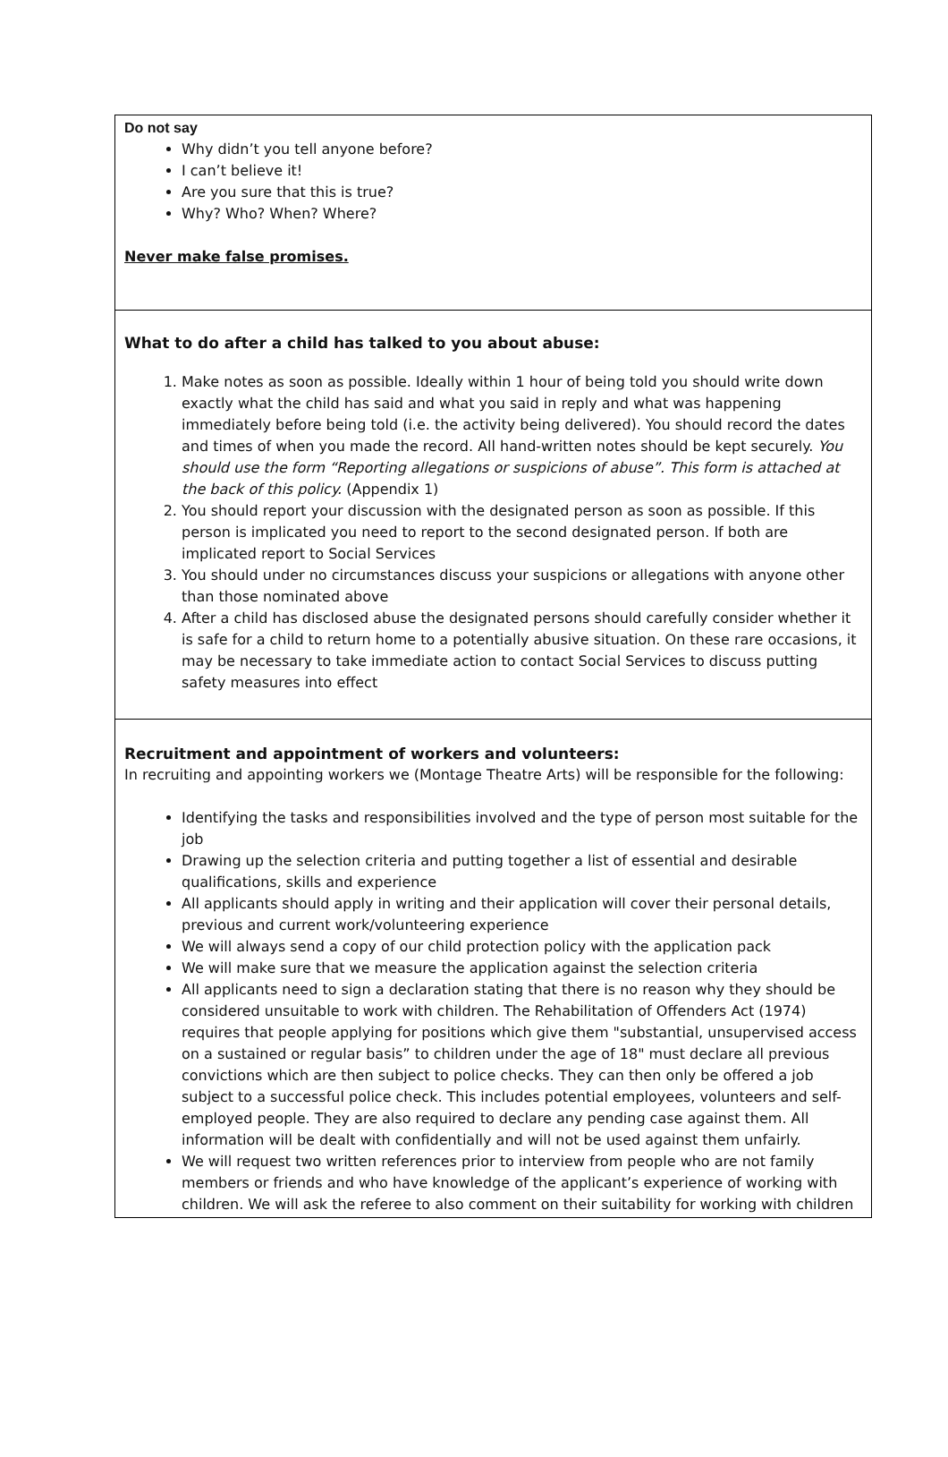Do not say
Why didn’t you tell anyone before?
I can’t believe it!
Are you sure that this is true?
Why? Who? When? Where?
Never make false promises.
What to do after a child has talked to you about abuse:
1. Make notes as soon as possible. Ideally within 1 hour of being told you should write down exactly what the child has said and what you said in reply and what was happening immediately before being told (i.e. the activity being delivered). You should record the dates and times of when you made the record. All hand-written notes should be kept securely. You should use the form “Reporting allegations or suspicions of abuse”. This form is attached at the back of this policy. (Appendix 1)
2. You should report your discussion with the designated person as soon as possible. If this person is implicated you need to report to the second designated person. If both are implicated report to Social Services
3. You should under no circumstances discuss your suspicions or allegations with anyone other than those nominated above
4. After a child has disclosed abuse the designated persons should carefully consider whether it is safe for a child to return home to a potentially abusive situation. On these rare occasions, it may be necessary to take immediate action to contact Social Services to discuss putting safety measures into effect
Recruitment and appointment of workers and volunteers:
In recruiting and appointing workers we (Montage Theatre Arts) will be responsible for the following:
Identifying the tasks and responsibilities involved and the type of person most suitable for the job
Drawing up the selection criteria and putting together a list of essential and desirable qualifications, skills and experience
All applicants should apply in writing and their application will cover their personal details, previous and current work/volunteering experience
We will always send a copy of our child protection policy with the application pack
We will make sure that we measure the application against the selection criteria
All applicants need to sign a declaration stating that there is no reason why they should be considered unsuitable to work with children. The Rehabilitation of Offenders Act (1974) requires that people applying for positions which give them "substantial, unsupervised access on a sustained or regular basis” to children under the age of 18" must declare all previous convictions which are then subject to police checks. They can then only be offered a job subject to a successful police check. This includes potential employees, volunteers and self-employed people. They are also required to declare any pending case against them. All information will be dealt with confidentially and will not be used against them unfairly.
We will request two written references prior to interview from people who are not family members or friends and who have knowledge of the applicant’s experience of working with children. We will ask the referee to also comment on their suitability for working with children